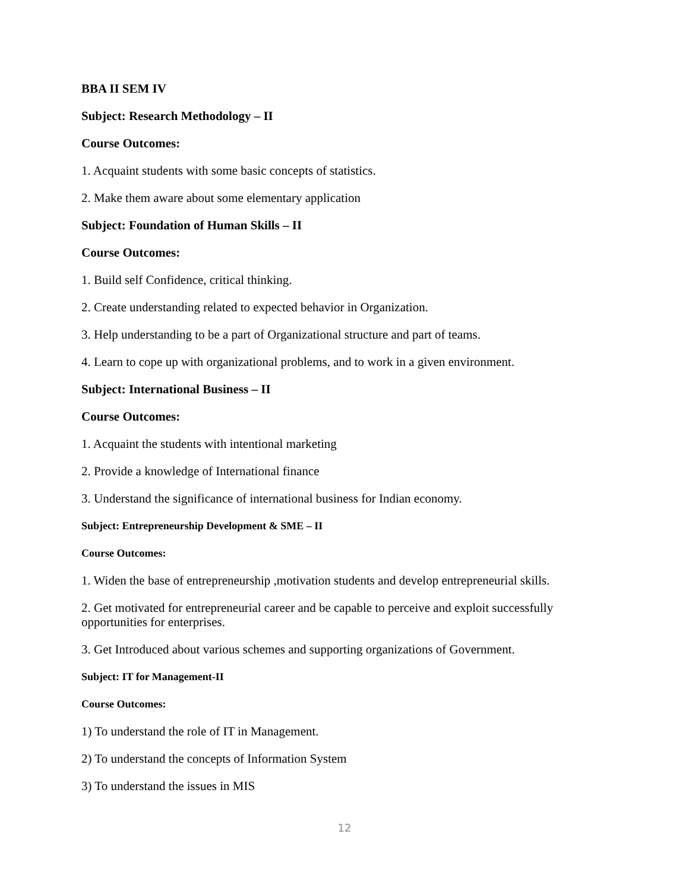BBA II SEM IV
Subject: Research Methodology – II
Course Outcomes:
1. Acquaint students with some basic concepts of statistics.
2. Make them aware about some elementary application
Subject: Foundation of Human Skills – II
Course Outcomes:
1. Build self Confidence, critical thinking.
2. Create understanding related to expected behavior in Organization.
3. Help understanding to be a part of Organizational structure and part of teams.
4. Learn to cope up with organizational problems, and to work in a given environment.
Subject: International Business – II
Course Outcomes:
1. Acquaint the students with intentional marketing
2. Provide a knowledge of International finance
3. Understand the significance of international business for Indian economy.
Subject: Entrepreneurship Development & SME – II
Course Outcomes:
1. Widen the base of entrepreneurship ,motivation students and develop entrepreneurial skills.
2. Get motivated for entrepreneurial career and be capable to perceive and exploit successfully opportunities for enterprises.
3. Get Introduced about various schemes and supporting organizations of Government.
Subject: IT for Management-II
Course Outcomes:
1) To understand the role of IT in Management.
2) To understand the concepts of Information System
3) To understand the issues in MIS
12